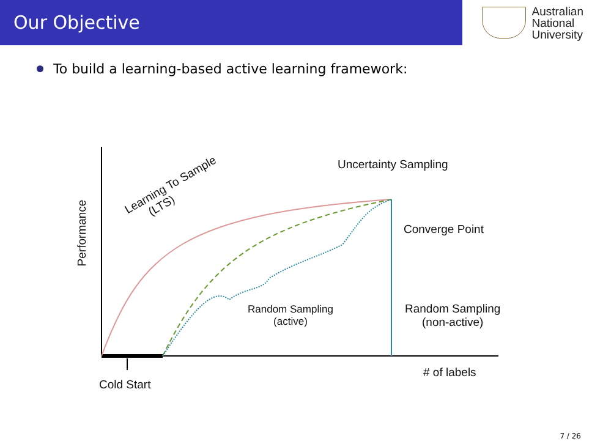Our Objective
Australian
National
University
To build a learning-based active learning framework:
Learning To Sample
(LTS)
Uncertainty Sampling
Converge Point
Random Sampling
(active)
Random Sampling
(non-active)
# of labels
Cold Start
Performance
7 / 26